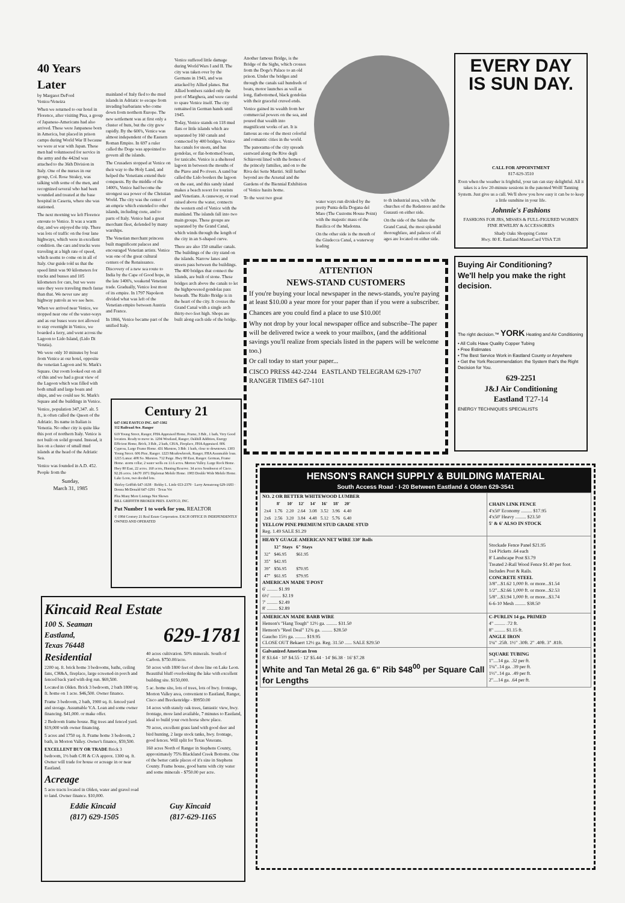40 Years Later
by Margaret DeFord
Venice/Veneiza
When we returned to our hotel in Florence, after visiting Pisa, a group of Japanese-Americans had also arrived. These were Janpanese born in America, but placed in prison camps during World War II because we were at war with Japan. These men had volunteered for service in the army and the 442nd was attached to the 36th Division in Italy. One of the nurses in our group, Col. Rose Straley, was talking with some of the men, and recognized several who had been wounded and treated at the base hospital in Caserta, where she was stationed.
The next morning we left Florence enroute to Venice. It was a warm day, and we enjoyed the trip. There was lots of traffic on the four lane highways, which were in excellent condition. the cars and trucks were traveling at a high rate of speed, which seems to come on in all of Italy. Our guide told us that the speed limit was 90 kilometers for trucks and busses and 105 kilometers for cars, but we were sure they were traveling much faster than that. We never saw any highway patrols as we see here.
When we arrived near Venice, we stopped near one of the water-ways and as our buses were not allowed to stay overnight in Venice, we boarded a ferry, and went across the Lagoon to Lido Island, (Lido Di Venzia).
We were only 10 minutes by boat from Venice at our hotel, opposite the venetian Lagoon and St. Mark's Square. Our room looked out on all of this and we had a great view of the Lagoon which was filled with both small and large boats and ships, and we could see St. Mark's Square and the buildings in Venice.
Venice, population 347,347. alt. 5 ft., is often called the Queen of the Adriatic. Its name in Italian is Venezia. No other city is quite like this port of northern Italy. Venice is not built on solid ground. Instead, it lies on a cluster of small mud islands at the head of the Adriatic Sea.
Venice was founded in A.D. 452. People from the
Sunday,
March 31, 1985
mainland of Italy fled to the mud islands in Adriatic to escape from invading barbarians who come down from northern Europe. The new settlement was at first only a cluster of huts, but the city grew rapidly. By the 600's, Venice was almost independent of the Eastern Roman Empire. In 697 a ruler called the Doge was appointed to govern all the islands.
The Crusaders stopped at Venice on their way to the Holy Land, and helped the Venetians extend their conquests. By the middle of the 1400's, Venice had become the strongest sea power of the Christian World. The city was the center of an emprie which extended to other islands, including crete, and to parts of Italy. Venice had a great merchant fleet, defended by many warships.
The Venetian merchant princess built magnificent palaces and encouraged Venetian artists. Venice was one of the great cultural centers of the Renaissance. Discovery of a new sea route to India by the Cape of Good hope, in the late 1400's, weakend Venetian trade. Gradually, Venice lost most of its empire. In 1797 Napoleon divided what was left of the Venetian empire between Austria and France.
In 1866, Venice became part of the unified Italy.
Venice suffered little damage during World Wars I and II. The city was taken over by the Germans in 1943, and was attacked by Allied planes. But Allied bombers raided only the port of Marghera, and were careful to spare Venice itself. The city remained in German hands until 1945.
Today, Venice stands on 118 mud flats or little islands which are separated by 160 canals and connected by 400 bridges. Venice has canals for steets, and has gondolas, or flat-bottomed boats, for taxicabs. Venice is a sheltered lagoon in between the mouths of the Piave and Po rivers. A sand bar called the Lido borders the lagoon on the east, and this sandy island makes a beach resort for tourists and Venetians. A causeway, or road raised above the water, connects the western end of Venice with the mainland. The islands fall into two main groups. These groups are separated by the Grand Canal, which winds through the length of the city in an S-shaped curve.
There are also 150 smaller canals. The buildings of the city stand on the islands. Narrow lanes and streets pass between the buildings. The 400 bridges that connect the islands, are built of stone. These bridges arch above the canals to let the highpowered gondolas pass beneath. The Rialto Bridge is in the heart of the city. It crosses the Grand Canal with a single arch thirty-two feet high. Shops are built along each side of the bridge.
Another famous Bridge, is the Bridge of the Sighs, which crosses from the Doge's Palace to an old prison. Under the bridges and through the canals sail hundreds of boats, motor launches as well as long, flatbottomed, black gondolas with their graceful cruved ends.
Venice gained its wealth from her commercial powers on the sea, and poured that wealth into magnificent works of art. It is famous as one of the most colorful and romantic cities in the world.
The panorama of the city spreads eastward along the Rive degli Schiavoni lined with the homes of the princely families, and on to the Riva dei Sette Martiri. Still further beyond are the Arsenal and the Gardens of the Biennial Exhibition of Venice hasits home.
To the west two great
water ways run divided by the pretty Punta della Dogana del Mare (The Customs House Point) with the majestic mass of the Basilica of the Madonna.
On the other side is the mouth of the Giudecca Canal, a waterway leading
to th industrial area, with the churches of the Redentore and the Gusauti on either side.
On the side of the Salute the Grand Canal, the most splendid thoroughfare, and palaces of all ages are located on either side.
EVERY DAY
IS SUN DAY.
CALL FOR APPOINTMENT
817-629-3510
Even when the weather is frightful, your tan can stay delightful. All it takes is a few 20-minute sessions in the patented Wolff Tanning System. Just give us a call. We'll show you how easy it can be to keep a little sunshine in your life.
Johnnie's Fashions
FASHIONS FOR JRS, MISSES & FULL-FIGURED WOMEN
FINE JEWELRY & ACCESSORIES
Shady Oaks Shopping Center
Hwy. 80 E. Eastland MasterCard VISA T28
ATTENTION
NEWS-STAND CUSTOMERS
If you're buying your local newspaper in the news-stands, you're paying at least $10.00 a year more for your paper than if you were a subscriber.
Chances are you could find a place to use $10.00!
Why not drop by your local newspaper office and subscribe–The paper will be delivered twice a week to your mailbox, (and the additional savings you'll realize from specials listed in the papers will be welcome too.)
Or call today to start your paper...
CISCO PRESS 442-2244 EASTLAND TELEGRAM 629-1707 RANGER TIMES 647-1101
Buying Air Conditioning?
We'll help you make the right decision.
The right decision.™ YORK Heating and Air Conditioning
• All Coils Have Quality Copper Tubing
• Free Estimates
• The Best Service Work in Eastland County or Anywhere
• Get the York Recommendation: the System that's the Right Decision for You.
629-2251
J&J Air Conditioning
Eastland T27-14
ENERGY TECHNIQUES SPECIALISTS
Century 21
647-1302 EASTCO INC. 647-1302
112 Railroad Ave. Ranger
619 Young Street, Ranger, FHA Appraised Home, Frame, 3 Bdr., 1 bath, Very Good location. Ready to move in. 1204 Westland, Ranger, Oakhill Addition, Energy Efficient Home, Brick, 3 Bdr., 2 bath, CH/A, Fireplace, FHA Appraised. 806 Cypress, Large Frame Home. 431 Marston, 3 Bdr. 1 bath, close to downtown. 1303 Young Street. 606 Pine, Ranger. 1223 Meadowbrook, Ranger, FHA Assumable loan. 1215 Lamar. 408 So. Marston. 712 Paige. Hwy 80 East, Ranger. German, Frame Home. storm cellar, 2 water wells on 11.6 acres. Morton Valley. Large Rock Home. Hwy 80 East, 22 acres. 160 acres, Hunting Reserve. 34 acres Southwest of Cisco. 92.26 acres. 14x70 1971 Diplomat Mobile Home. 1983 Double Wide Mobile Home. Lake Leon, two deeded lots.
Shirley Griffith 647-1638 · Bobby L. Little 653-2379 · Larry Armstrong 629-1683 · Donna McDonald 647-1291 · Texas Vet
Plus Many More Listings Not Shown
BILL GRIFFITH BROKER PRES. EASTCO, INC.
Put Number 1 to work for you. REALTOR
© 1984 Century 21 Real Estate Corporation. EACH OFFICE IS INDEPENDENTLY OWNED AND OPERATED
Kincaid Real Estate
100 S. Seaman
Eastland,
Texas 76448
629-1781
Residential
2200 sq. ft. brick home 3 bedrooms, baths, ceiling fans, CH&A, fireplace, large screened-in porch and fenced back yard with dog run. $69,500.
Located in Olden. Brick 3 bedroom, 2 bath 1800 sq. ft. home on 1 acre. $46,500. Owner finance.
Frame 3 bedroom, 2 bath, 1900 sq. ft. fenced yard and storage. Assumable V.A. Loan and some owner financing. $41,000. or make offer.
2 Bedroom frame house. Big trees and fenced yard. $19,000 with owner financing.
5 acres and 1750 sq. ft. Frame home 3 bedroom, 2 bath, in Morton Valley. Owner's finance, $59,500.
EXCELLENT BUY OR TRADE Brick 3 bedroom, 1½ bath C/H & C/A approx. 1300 sq. ft. Owner will trade for house or acreage in or near Eastland.
Acreage
5 acre tracts located in Olden, water and gravel road to land. Owner finance. $10,000.
40 acres cultivation. 50% minerals. South of Carbon. $750.00/acre.
50 acres with 1800 feet of shore line on Lake Leon. Beautiful bluff overlooking the lake with excellent building site. $150,000.
5 ac. home site, lots of trees, lots of hwy. frontage, Morton Valley area, convenient to Eastland, Ranger, Cisco and Breckenridge - $9950.00
14 acres with stately oak trees, fantastic view, hwy. frontage, more land available, 7 minutes to Eastland, ideal to build your own horse show place.
70 acres, excellent grass land with good deer and bird hunting, 2 large stock tanks, hwy. frontage, good fences. Will split for Texas Veterans.
160 acres North of Ranger in Stephens County, approximately 75% Blackland Creek Bottoms. One of the better cattle places of it's size in Stephens County. Frame house, good barns with city water and some minerals - $750.00 per acre.
Eddie Kincaid
(817) 629-1505
Guy Kincaid
(817-629-1165
HENSON'S RANCH SUPPLY & BUILDING MATERIAL
South Access Road · I-20 Between Eastland & Olden 629-3541
| NO. 2 OR BETTER WHITEWOOD LUMBER / / 8' / 10' / 12' / 14' / 16' / 18' / 20' / / --- / --- / --- / --- / --- / --- / --- / --- / / 2x4 / 1.76 / 2.20 / 2.64 / 3.08 / 3.52 / 3.96 / 4.40 / / 2x6 / 2.56 / 3.20 / 3.84 / 4.48 / 5.12 / 5.76 / 6.40 / YELLOW PINE PREMIUM STUD GRADE STUD Reg. 1.49 SALE $1.29 | CHAIN LINK FENCE 4'x50' Economy ......... $17.95 4'x50' Heavy ......... $23.50 5' & 6' ALSO IN STOCK |
| HEAVY GUAGE AMERICAN NET WIRE 330' Rolls / / 12" Stays / 6" Stays / / --- / --- / --- / / 32" / $46.95 / $61.95 / / 35" / $42.95 / / / 39" / $56.95 / $70.95 / / 47" / $61.95 / $79.95 / AMERICAN MADE T-POST 6' ......... $1.99 6½' ......... $2.19 7' ......... $2.49 8' ......... $2.89 | Stockade Fence Panel $21.95 1x4 Pickets .64 each 8' Landscape Post $3.79 Treated 2-Rail Wood Fence $1.40 per foot. Includes Post & Rails. CONCRETE STEEL 3/8"...$1.62 1,000 ft. or more...$1.54 1/2"...$2.66 1,000 ft. or more...$2.53 5/8"...$3.94 1,000 ft. or more...$3.74 6-6-10 Mesh ......... $38.50 |
| AMERICAN MADE BARB WIRE Henson's "Hang Tough" 12½ ga. ......... $31.50 Henson's "Reel Deal" 12¾ ga. ......... $28.50 Gaucho 15½ ga. ......... $19.95 CLOSE OUT Bekaert 12½ ga. Reg. 31.50 ...... SALE $29.50 | C-PURLIN 14 ga. PRIMED 4" ......... .72 ft. 8" ......... $1.15 ft. ANGLE IRON 1¼" .25ft. 1½" .30ft. 2" .40ft. 3" .81ft. |
| Galvanized American Iron 8' $3.64 · 10' $4.55 · 12' $5.44 · 14' $6.38 · 16' $7.28 White and Tan Metal 26 ga. 6" Rib $48<sup>00</sup> per Square Call for Lengths | SQUARE TUBING 1"....14 ga. .32 per ft. 1¼"..14 ga. .39 per ft. 1½"..14 ga. .49 per ft. 2"....14 ga. .64 per ft. |